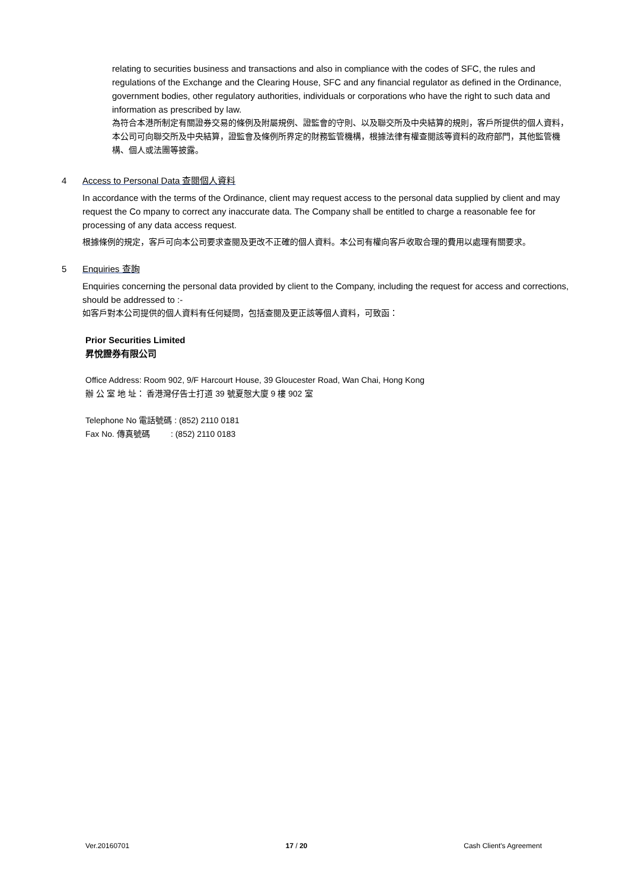relating to securities business and transactions and also in compliance with the codes of SFC, the rules and regulations of the Exchange and the Clearing House, SFC and any financial regulator as defined in the Ordinance, government bodies, other regulatory authorities, individuals or corporations who have the right to such data and information as prescribed by law.
為符合本港所制定有關證券交易的條例及附屬規例、證監會的守則、以及聯交所及中央結算的規則，客戶所提供的個人資料，本公司可向聯交所及中央結算，證監會及條例所界定的財務監管機構，根據法律有權查閱該等資料的政府部門，其他監管機構、個人或法團等披露。
4 Access to Personal Data 查閱個人資料
In accordance with the terms of the Ordinance, client may request access to the personal data supplied by client and may request the Co mpany to correct any inaccurate data. The Company shall be entitled to charge a reasonable fee for processing of any data access request.
根據條例的規定，客戶可向本公司要求查閱及更改不正確的個人資料。本公司有權向客戶收取合理的費用以處理有關要求。
5 Enquiries 查詢
Enquiries concerning the personal data provided by client to the Company, including the request for access and corrections, should be addressed to :-
如客戶對本公司提供的個人資料有任何疑問，包括查閱及更正該等個人資料，可致函：
Prior Securities Limited
昇悅證券有限公司
Office Address: Room 902, 9/F Harcourt House, 39 Gloucester Road, Wan Chai, Hong Kong
辦 公 室 地 址： 香港灣仔告士打道 39 號夏慤大廈 9 樓 902 室
Telephone No 電話號碼 : (852) 2110 0181
Fax No. 傳真號碼 : (852) 2110 0183
Ver.20160701 17 / 20 Cash Client's Agreement